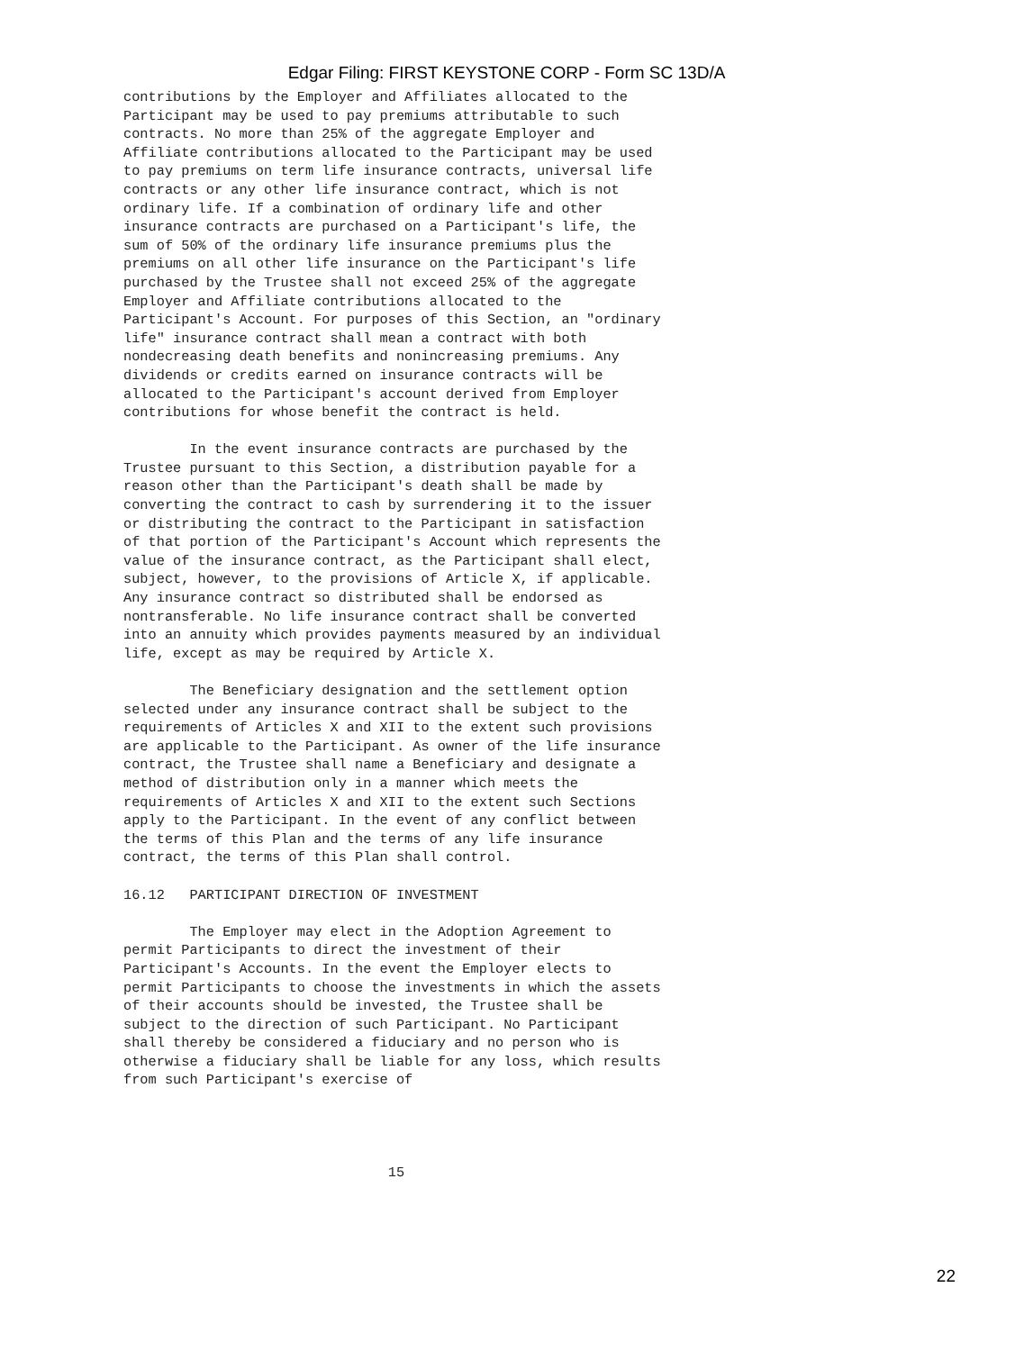Edgar Filing: FIRST KEYSTONE CORP - Form SC 13D/A
contributions by the Employer and Affiliates allocated to the
Participant may be used to pay premiums attributable to such
contracts. No more than 25% of the aggregate Employer and
Affiliate contributions allocated to the Participant may be used
to pay premiums on term life insurance contracts, universal life
contracts or any other life insurance contract, which is not
ordinary life. If a combination of ordinary life and other
insurance contracts are purchased on a Participant's life, the
sum of 50% of the ordinary life insurance premiums plus the
premiums on all other life insurance on the Participant's life
purchased by the Trustee shall not exceed 25% of the aggregate
Employer and Affiliate contributions allocated to the
Participant's Account. For purposes of this Section, an "ordinary
life" insurance contract shall mean a contract with both
nondecreasing death benefits and nonincreasing premiums. Any
dividends or credits earned on insurance contracts will be
allocated to the Participant's account derived from Employer
contributions for whose benefit the contract is held.

        In the event insurance contracts are purchased by the
Trustee pursuant to this Section, a distribution payable for a
reason other than the Participant's death shall be made by
converting the contract to cash by surrendering it to the issuer
or distributing the contract to the Participant in satisfaction
of that portion of the Participant's Account which represents the
value of the insurance contract, as the Participant shall elect,
subject, however, to the provisions of Article X, if applicable.
Any insurance contract so distributed shall be endorsed as
nontransferable. No life insurance contract shall be converted
into an annuity which provides payments measured by an individual
life, except as may be required by Article X.

        The Beneficiary designation and the settlement option
selected under any insurance contract shall be subject to the
requirements of Articles X and XII to the extent such provisions
are applicable to the Participant. As owner of the life insurance
contract, the Trustee shall name a Beneficiary and designate a
method of distribution only in a manner which meets the
requirements of Articles X and XII to the extent such Sections
apply to the Participant. In the event of any conflict between
the terms of this Plan and the terms of any life insurance
contract, the terms of this Plan shall control.

16.12   PARTICIPANT DIRECTION OF INVESTMENT

        The Employer may elect in the Adoption Agreement to
permit Participants to direct the investment of their
Participant's Accounts. In the event the Employer elects to
permit Participants to choose the investments in which the assets
of their accounts should be invested, the Trustee shall be
subject to the direction of such Participant. No Participant
shall thereby be considered a fiduciary and no person who is
otherwise a fiduciary shall be liable for any loss, which results
from such Participant's exercise of




                                15
22